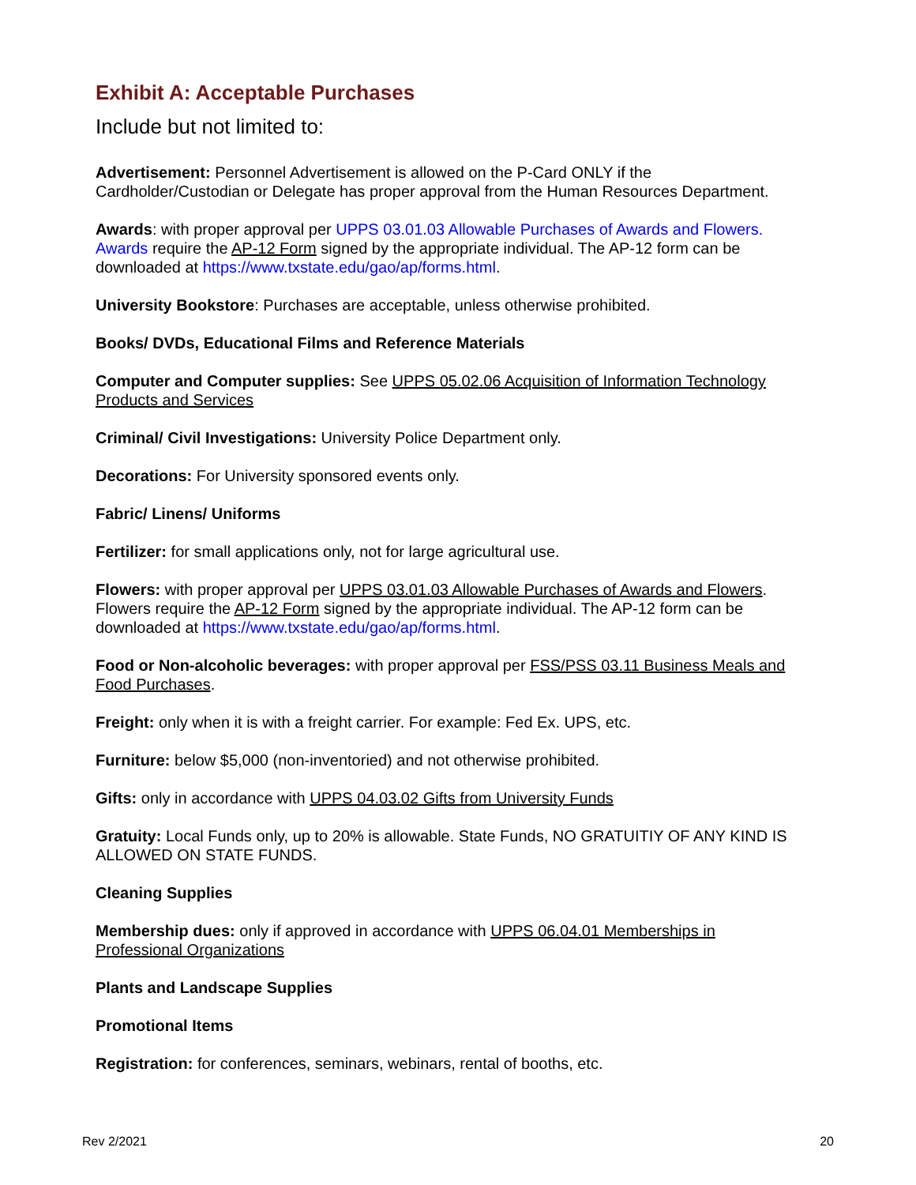Exhibit A: Acceptable Purchases
Include but not limited to:
Advertisement: Personnel Advertisement is allowed on the P-Card ONLY if the Cardholder/Custodian or Delegate has proper approval from the Human Resources Department.
Awards: with proper approval per UPPS 03.01.03 Allowable Purchases of Awards and Flowers. Awards require the AP-12 Form signed by the appropriate individual. The AP-12 form can be downloaded at https://www.txstate.edu/gao/ap/forms.html.
University Bookstore: Purchases are acceptable, unless otherwise prohibited.
Books/ DVDs, Educational Films and Reference Materials
Computer and Computer supplies: See UPPS 05.02.06 Acquisition of Information Technology Products and Services
Criminal/ Civil Investigations: University Police Department only.
Decorations: For University sponsored events only.
Fabric/ Linens/ Uniforms
Fertilizer: for small applications only, not for large agricultural use.
Flowers: with proper approval per UPPS 03.01.03 Allowable Purchases of Awards and Flowers. Flowers require the AP-12 Form signed by the appropriate individual. The AP-12 form can be downloaded at https://www.txstate.edu/gao/ap/forms.html.
Food or Non-alcoholic beverages: with proper approval per FSS/PSS 03.11 Business Meals and Food Purchases.
Freight: only when it is with a freight carrier. For example: Fed Ex. UPS, etc.
Furniture: below $5,000 (non-inventoried) and not otherwise prohibited.
Gifts: only in accordance with UPPS 04.03.02 Gifts from University Funds
Gratuity: Local Funds only, up to 20% is allowable. State Funds, NO GRATUITIY OF ANY KIND IS ALLOWED ON STATE FUNDS.
Cleaning Supplies
Membership dues: only if approved in accordance with UPPS 06.04.01 Memberships in Professional Organizations
Plants and Landscape Supplies
Promotional Items
Registration: for conferences, seminars, webinars, rental of booths, etc.
Rev 2/2021 20